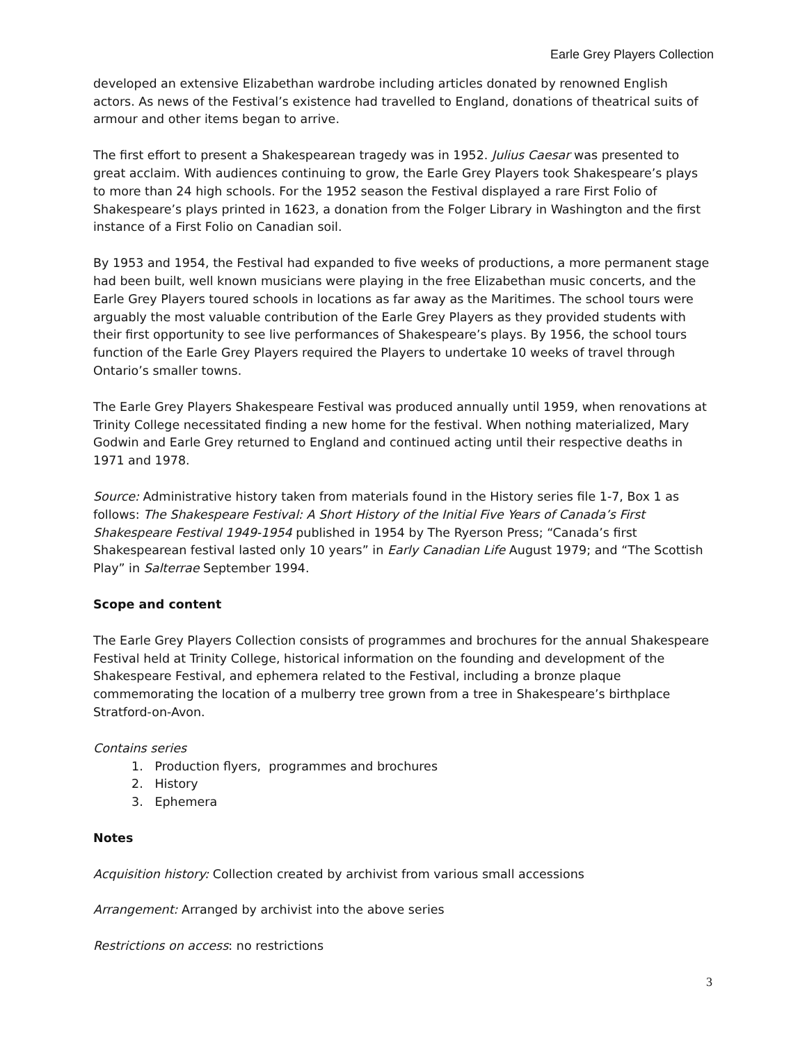Earle Grey Players Collection
developed an extensive Elizabethan wardrobe including articles donated by renowned English actors. As news of the Festival’s existence had travelled to England, donations of theatrical suits of armour and other items began to arrive.
The first effort to present a Shakespearean tragedy was in 1952. Julius Caesar was presented to great acclaim. With audiences continuing to grow, the Earle Grey Players took Shakespeare’s plays to more than 24 high schools. For the 1952 season the Festival displayed a rare First Folio of Shakespeare’s plays printed in 1623, a donation from the Folger Library in Washington and the first instance of a First Folio on Canadian soil.
By 1953 and 1954, the Festival had expanded to five weeks of productions, a more permanent stage had been built, well known musicians were playing in the free Elizabethan music concerts, and the Earle Grey Players toured schools in locations as far away as the Maritimes. The school tours were arguably the most valuable contribution of the Earle Grey Players as they provided students with their first opportunity to see live performances of Shakespeare’s plays. By 1956, the school tours function of the Earle Grey Players required the Players to undertake 10 weeks of travel through Ontario’s smaller towns.
The Earle Grey Players Shakespeare Festival was produced annually until 1959, when renovations at Trinity College necessitated finding a new home for the festival. When nothing materialized, Mary Godwin and Earle Grey returned to England and continued acting until their respective deaths in 1971 and 1978.
Source: Administrative history taken from materials found in the History series file 1-7, Box 1 as follows: The Shakespeare Festival: A Short History of the Initial Five Years of Canada’s First Shakespeare Festival 1949-1954 published in 1954 by The Ryerson Press; “Canada’s first Shakespearean festival lasted only 10 years” in Early Canadian Life August 1979; and “The Scottish Play” in Salterrae September 1994.
Scope and content
The Earle Grey Players Collection consists of programmes and brochures for the annual Shakespeare Festival held at Trinity College, historical information on the founding and development of the Shakespeare Festival, and ephemera related to the Festival, including a bronze plaque commemorating the location of a mulberry tree grown from a tree in Shakespeare’s birthplace Stratford-on-Avon.
Contains series
1. Production flyers, programmes and brochures
2. History
3. Ephemera
Notes
Acquisition history: Collection created by archivist from various small accessions
Arrangement: Arranged by archivist into the above series
Restrictions on access: no restrictions
3